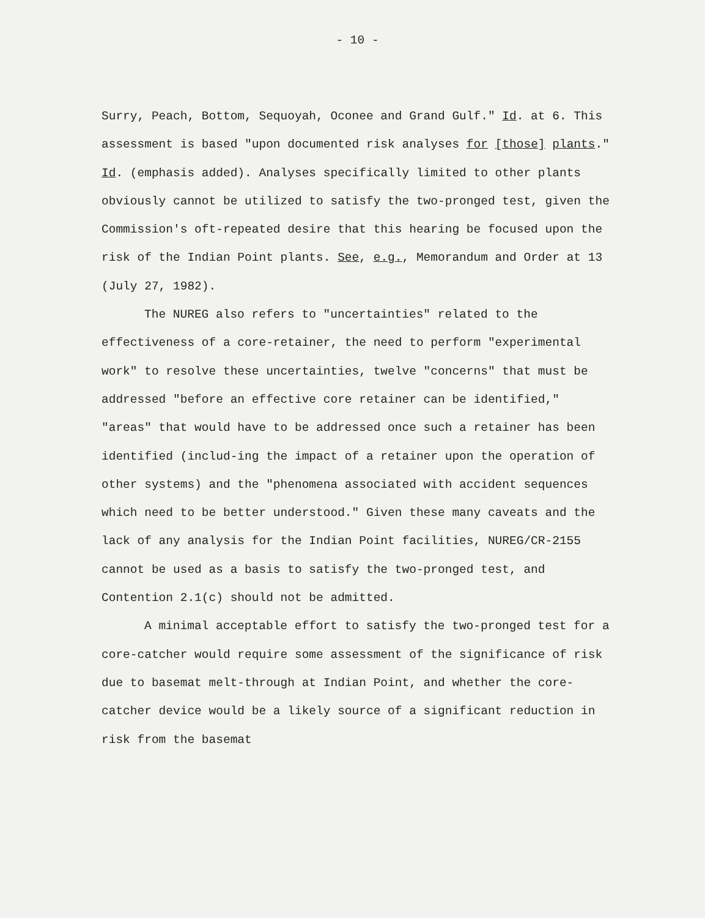- 10 -
Surry, Peach, Bottom, Sequoyah, Oconee and Grand Gulf." Id. at 6. This assessment is based "upon documented risk analyses for [those] plants." Id. (emphasis added). Analyses specifically limited to other plants obviously cannot be utilized to satisfy the two-pronged test, given the Commission's oft-repeated desire that this hearing be focused upon the risk of the Indian Point plants. See, e.g., Memorandum and Order at 13 (July 27, 1982).
The NUREG also refers to "uncertainties" related to the effectiveness of a core-retainer, the need to perform "experimental work" to resolve these uncertainties, twelve "concerns" that must be addressed "before an effective core retainer can be identified," "areas" that would have to be addressed once such a retainer has been identified (includ-ing the impact of a retainer upon the operation of other systems) and the "phenomena associated with accident sequences which need to be better understood." Given these many caveats and the lack of any analysis for the Indian Point facilities, NUREG/CR-2155 cannot be used as a basis to satisfy the two-pronged test, and Contention 2.1(c) should not be admitted.
A minimal acceptable effort to satisfy the two-pronged test for a core-catcher would require some assessment of the significance of risk due to basemat melt-through at Indian Point, and whether the core-catcher device would be a likely source of a significant reduction in risk from the basemat